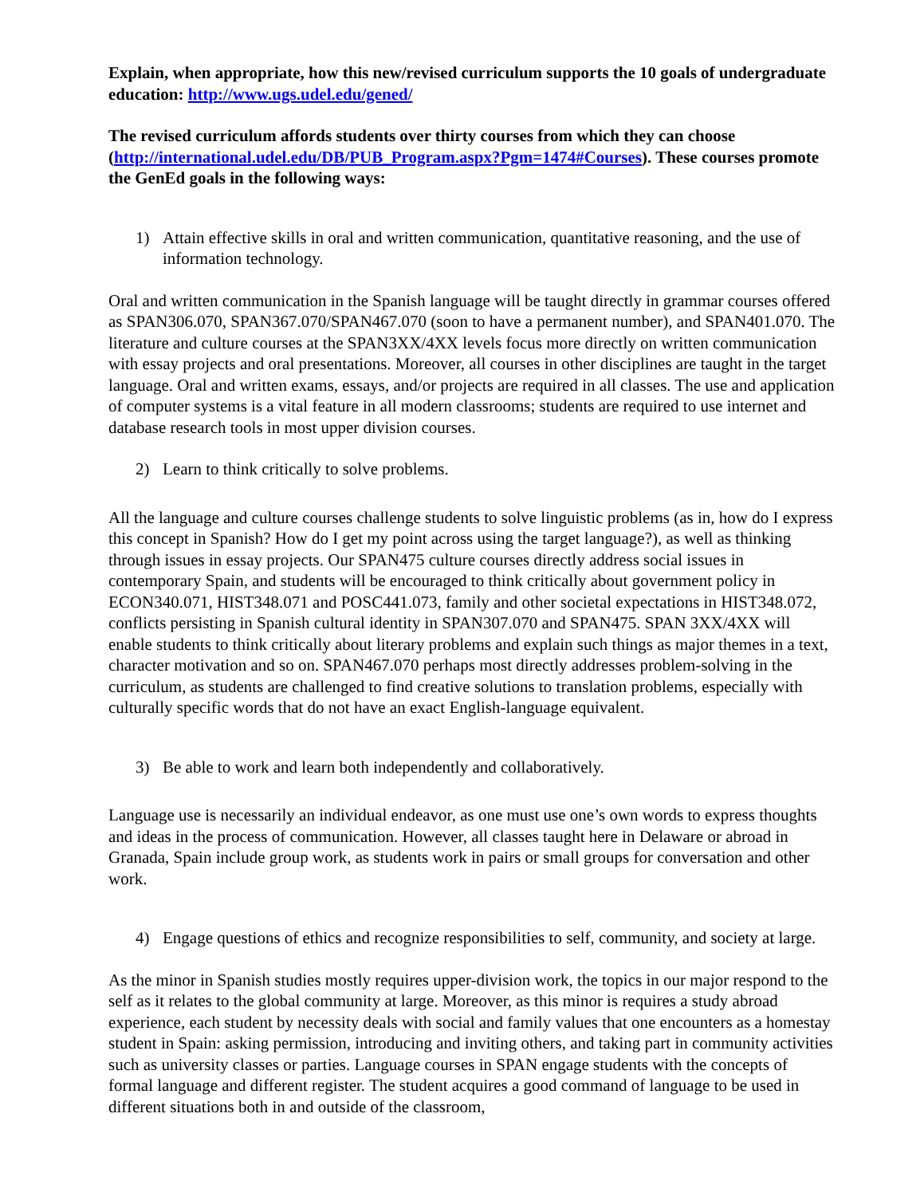Explain, when appropriate, how this new/revised curriculum supports the 10 goals of undergraduate education: http://www.ugs.udel.edu/gened/
The revised curriculum affords students over thirty courses from which they can choose (http://international.udel.edu/DB/PUB_Program.aspx?Pgm=1474#Courses). These courses promote the GenEd goals in the following ways:
1) Attain effective skills in oral and written communication, quantitative reasoning, and the use of information technology.
Oral and written communication in the Spanish language will be taught directly in grammar courses offered as SPAN306.070, SPAN367.070/SPAN467.070 (soon to have a permanent number), and SPAN401.070. The literature and culture courses at the SPAN3XX/4XX levels focus more directly on written communication with essay projects and oral presentations. Moreover, all courses in other disciplines are taught in the target language. Oral and written exams, essays, and/or projects are required in all classes. The use and application of computer systems is a vital feature in all modern classrooms; students are required to use internet and database research tools in most upper division courses.
2) Learn to think critically to solve problems.
All the language and culture courses challenge students to solve linguistic problems (as in, how do I express this concept in Spanish? How do I get my point across using the target language?), as well as thinking through issues in essay projects. Our SPAN475 culture courses directly address social issues in contemporary Spain, and students will be encouraged to think critically about government policy in ECON340.071, HIST348.071 and POSC441.073, family and other societal expectations in HIST348.072, conflicts persisting in Spanish cultural identity in SPAN307.070 and SPAN475. SPAN 3XX/4XX will enable students to think critically about literary problems and explain such things as major themes in a text, character motivation and so on. SPAN467.070 perhaps most directly addresses problem-solving in the curriculum, as students are challenged to find creative solutions to translation problems, especially with culturally specific words that do not have an exact English-language equivalent.
3) Be able to work and learn both independently and collaboratively.
Language use is necessarily an individual endeavor, as one must use one’s own words to express thoughts and ideas in the process of communication. However, all classes taught here in Delaware or abroad in Granada, Spain include group work, as students work in pairs or small groups for conversation and other work.
4) Engage questions of ethics and recognize responsibilities to self, community, and society at large.
As the minor in Spanish studies mostly requires upper-division work, the topics in our major respond to the self as it relates to the global community at large. Moreover, as this minor is requires a study abroad experience, each student by necessity deals with social and family values that one encounters as a homestay student in Spain: asking permission, introducing and inviting others, and taking part in community activities such as university classes or parties. Language courses in SPAN engage students with the concepts of formal language and different register. The student acquires a good command of language to be used in different situations both in and outside of the classroom,